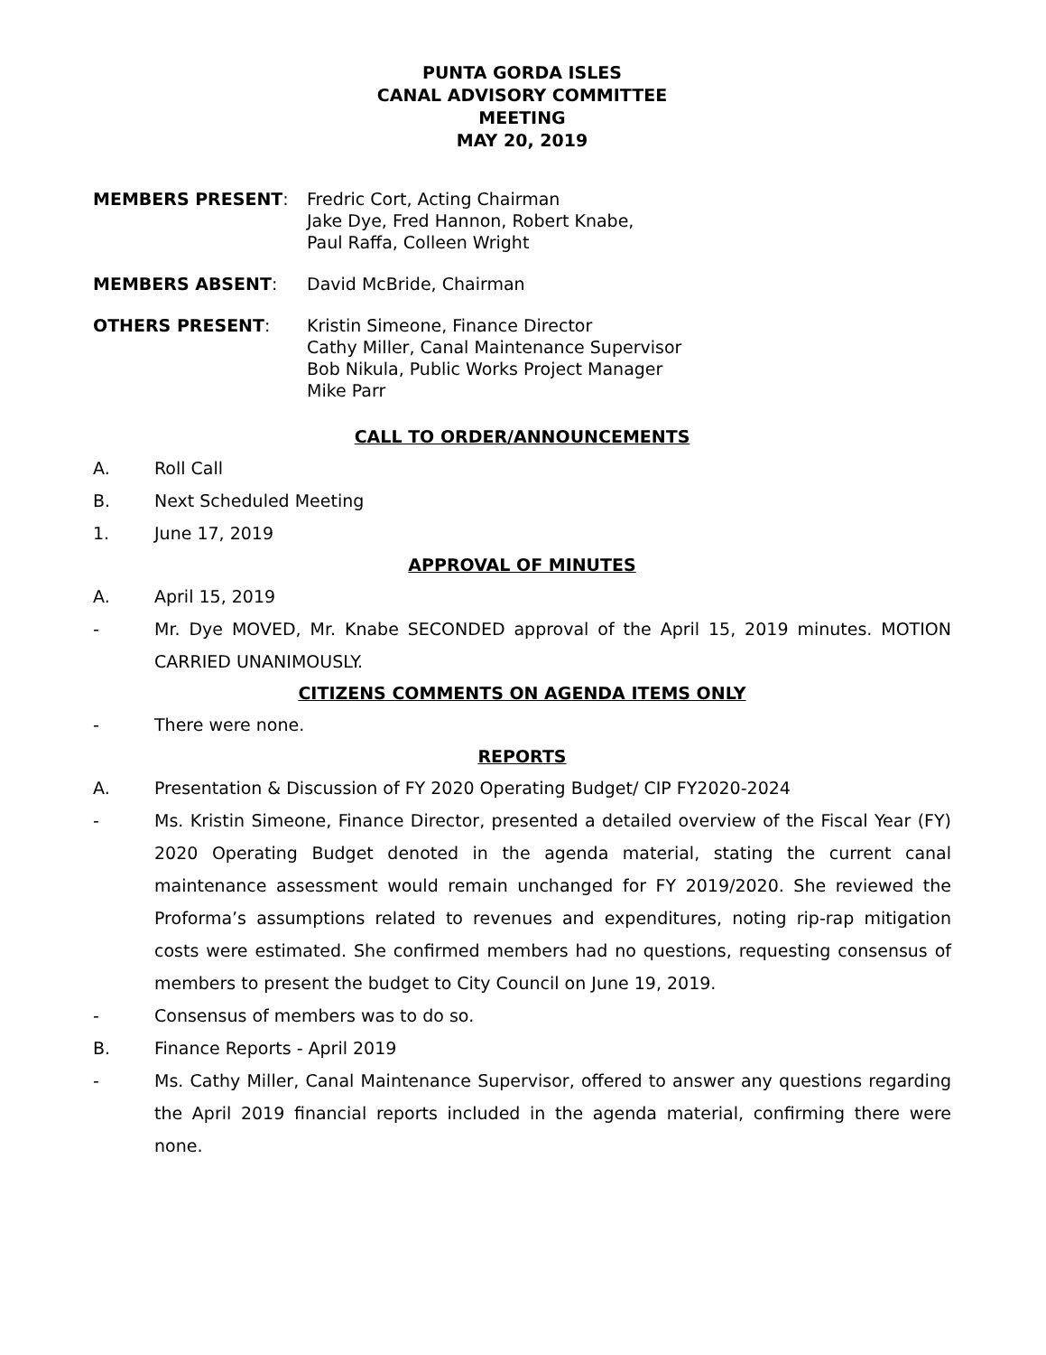PUNTA GORDA ISLES
CANAL ADVISORY COMMITTEE
MEETING
MAY 20, 2019
MEMBERS PRESENT: Fredric Cort, Acting Chairman
Jake Dye, Fred Hannon, Robert Knabe,
Paul Raffa, Colleen Wright
MEMBERS ABSENT: David McBride, Chairman
OTHERS PRESENT: Kristin Simeone, Finance Director
Cathy Miller, Canal Maintenance Supervisor
Bob Nikula, Public Works Project Manager
Mike Parr
CALL TO ORDER/ANNOUNCEMENTS
A. Roll Call
B. Next Scheduled Meeting
1. June 17, 2019
APPROVAL OF MINUTES
A. April 15, 2019
- Mr. Dye MOVED, Mr. Knabe SECONDED approval of the April 15, 2019 minutes. MOTION CARRIED UNANIMOUSLY.
CITIZENS COMMENTS ON AGENDA ITEMS ONLY
- There were none.
REPORTS
A. Presentation & Discussion of FY 2020 Operating Budget/ CIP FY2020-2024
- Ms. Kristin Simeone, Finance Director, presented a detailed overview of the Fiscal Year (FY) 2020 Operating Budget denoted in the agenda material, stating the current canal maintenance assessment would remain unchanged for FY 2019/2020. She reviewed the Proforma’s assumptions related to revenues and expenditures, noting rip-rap mitigation costs were estimated. She confirmed members had no questions, requesting consensus of members to present the budget to City Council on June 19, 2019.
- Consensus of members was to do so.
B. Finance Reports - April 2019
- Ms. Cathy Miller, Canal Maintenance Supervisor, offered to answer any questions regarding the April 2019 financial reports included in the agenda material, confirming there were none.